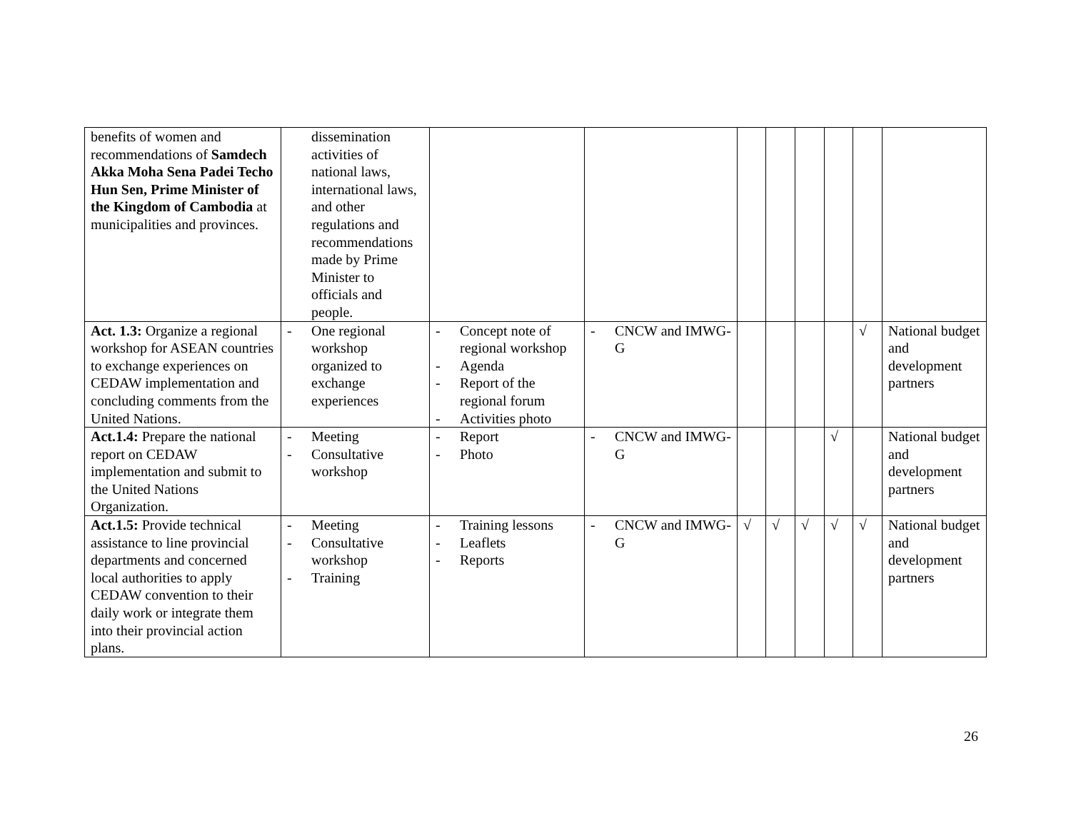| benefits of women and recommendations of Samdech Akka Moha Sena Padei Techo Hun Sen, Prime Minister of the Kingdom of Cambodia at municipalities and provinces. | dissemination activities of national laws, international laws, and other regulations and recommendations made by Prime Minister to officials and people. | | | | | | | | |
| Act. 1.3: Organize a regional workshop for ASEAN countries to exchange experiences on CEDAW implementation and concluding comments from the United Nations. | - One regional workshop organized to exchange experiences | - Concept note of regional workshop - Agenda - Report of the regional forum - Activities photo | - CNCW and IMWG-G | | | | | √ | National budget and development partners |
| Act.1.4: Prepare the national report on CEDAW implementation and submit to the United Nations Organization. | - Meeting - Consultative workshop | - Report - Photo | - CNCW and IMWG-G | | | | √ | | National budget and development partners |
| Act.1.5: Provide technical assistance to line provincial departments and concerned local authorities to apply CEDAW convention to their daily work or integrate them into their provincial action plans. | - Meeting - Consultative workshop - Training | - Training lessons - Leaflets - Reports | - CNCW and IMWG-G | √ | √ | √ | √ | √ | National budget and development partners |
26